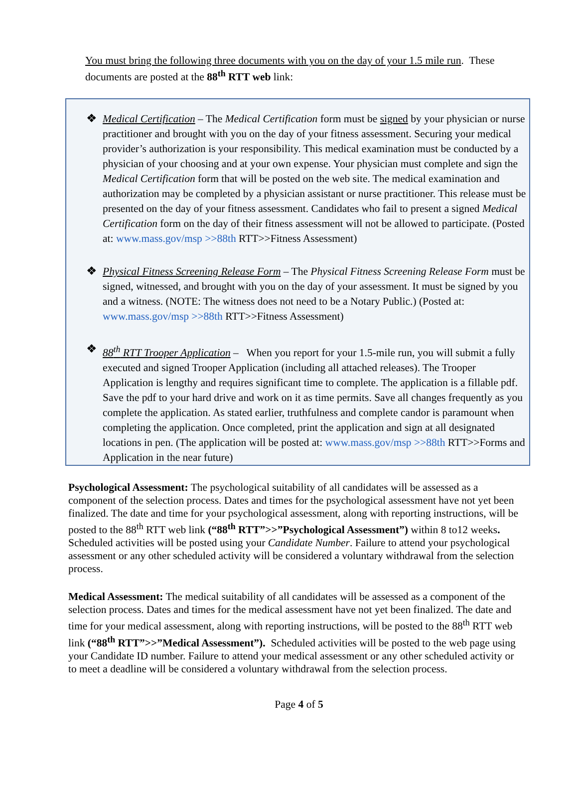You must bring the following three documents with you on the day of your 1.5 mile run. These documents are posted at the 88<sup>th</sup> RTT web link:
❖
Medical Certification – The Medical Certification form must be signed by your physician or nurse practitioner and brought with you on the day of your fitness assessment. Securing your medical provider’s authorization is your responsibility. This medical examination must be conducted by a physician of your choosing and at your own expense. Your physician must complete and sign the Medical Certification form that will be posted on the web site. The medical examination and authorization may be completed by a physician assistant or nurse practitioner. This release must be presented on the day of your fitness assessment. Candidates who fail to present a signed Medical Certification form on the day of their fitness assessment will not be allowed to participate. (Posted at: www.mass.gov/msp >>88th RTT>>Fitness Assessment)
❖
Physical Fitness Screening Release Form – The Physical Fitness Screening Release Form must be signed, witnessed, and brought with you on the day of your assessment. It must be signed by you and a witness. (NOTE: The witness does not need to be a Notary Public.) (Posted at: www.mass.gov/msp >>88th RTT>>Fitness Assessment)
❖
88<sup>th</sup> RTT Trooper Application – When you report for your 1.5-mile run, you will submit a fully executed and signed Trooper Application (including all attached releases). The Trooper Application is lengthy and requires significant time to complete. The application is a fillable pdf. Save the pdf to your hard drive and work on it as time permits. Save all changes frequently as you complete the application. As stated earlier, truthfulness and complete candor is paramount when completing the application. Once completed, print the application and sign at all designated locations in pen. (The application will be posted at: www.mass.gov/msp >>88th RTT>>Forms and Application in the near future)
Psychological Assessment: The psychological suitability of all candidates will be assessed as a component of the selection process. Dates and times for the psychological assessment have not yet been finalized. The date and time for your psychological assessment, along with reporting instructions, will be posted to the 88<sup>th</sup> RTT web link (“88<sup>th</sup> RTT”>>”Psychological Assessment”) within 8 to12 weeks. Scheduled activities will be posted using your Candidate Number. Failure to attend your psychological assessment or any other scheduled activity will be considered a voluntary withdrawal from the selection process.
Medical Assessment: The medical suitability of all candidates will be assessed as a component of the selection process. Dates and times for the medical assessment have not yet been finalized. The date and time for your medical assessment, along with reporting instructions, will be posted to the 88<sup>th</sup> RTT web link (“88<sup>th</sup> RTT”>>”Medical Assessment”). Scheduled activities will be posted to the web page using your Candidate ID number. Failure to attend your medical assessment or any other scheduled activity or to meet a deadline will be considered a voluntary withdrawal from the selection process.
Page 4 of 5